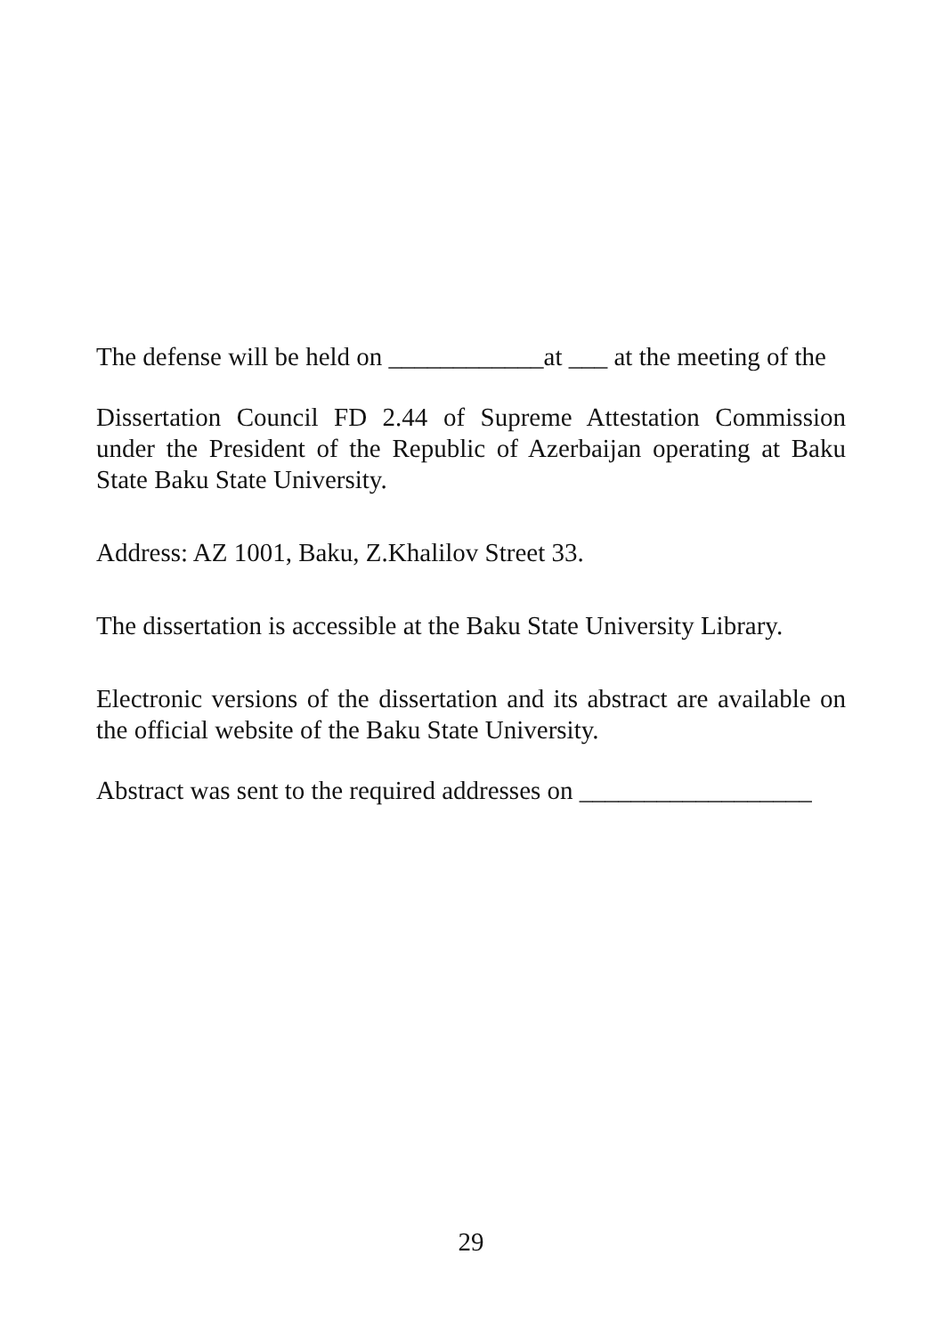The defense will be held on ____________at ___ at the meeting of the
Dissertation Council FD 2.44 of Supreme Attestation Commission under the President of the Republic of Azerbaijan operating at Baku State Baku State University.
Address: AZ 1001, Baku, Z.Khalilov Street 33.
The dissertation is accessible at the Baku State University Library.
Electronic versions of the dissertation and its abstract are available on the official website of the Baku State University.
Abstract was sent to the required addresses on __________________
29